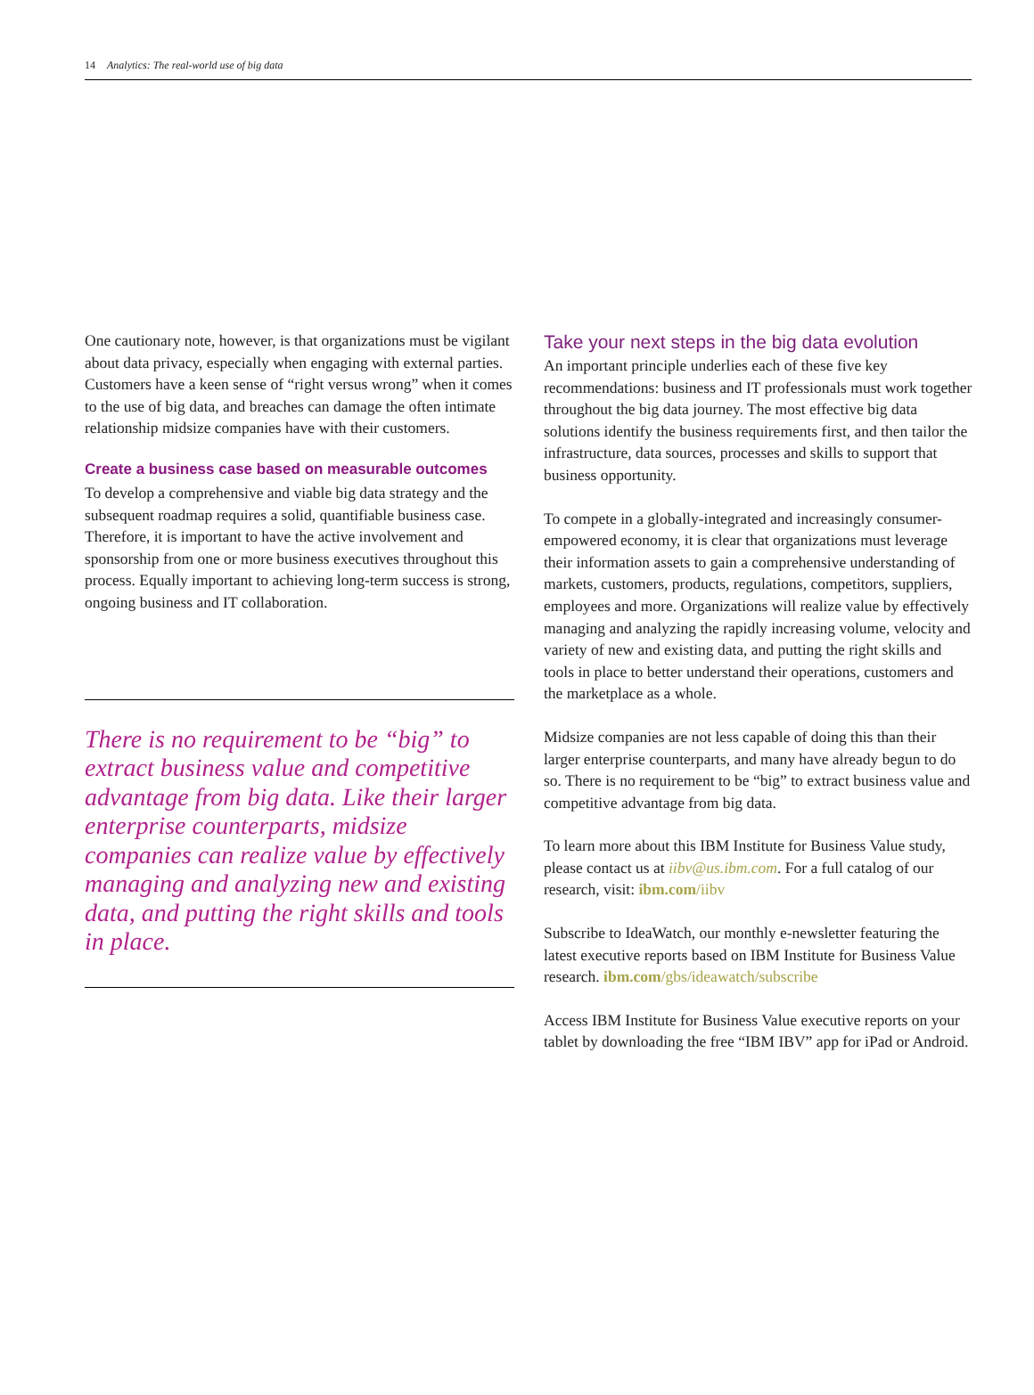14 Analytics: The real-world use of big data
One cautionary note, however, is that organizations must be vigilant about data privacy, especially when engaging with external parties. Customers have a keen sense of “right versus wrong” when it comes to the use of big data, and breaches can damage the often intimate relationship midsize companies have with their customers.
Create a business case based on measurable outcomes
To develop a comprehensive and viable big data strategy and the subsequent roadmap requires a solid, quantifiable business case. Therefore, it is important to have the active involvement and sponsorship from one or more business executives throughout this process. Equally important to achieving long-term success is strong, ongoing business and IT collaboration.
There is no requirement to be “big” to extract business value and competitive advantage from big data. Like their larger enterprise counterparts, midsize companies can realize value by effectively managing and analyzing new and existing data, and putting the right skills and tools in place.
Take your next steps in the big data evolution
An important principle underlies each of these five key recommendations: business and IT professionals must work together throughout the big data journey. The most effective big data solutions identify the business requirements first, and then tailor the infrastructure, data sources, processes and skills to support that business opportunity.
To compete in a globally-integrated and increasingly consumer-empowered economy, it is clear that organizations must leverage their information assets to gain a comprehensive understanding of markets, customers, products, regulations, competitors, suppliers, employees and more. Organizations will realize value by effectively managing and analyzing the rapidly increasing volume, velocity and variety of new and existing data, and putting the right skills and tools in place to better understand their operations, customers and the marketplace as a whole.
Midsize companies are not less capable of doing this than their larger enterprise counterparts, and many have already begun to do so. There is no requirement to be “big” to extract business value and competitive advantage from big data.
To learn more about this IBM Institute for Business Value study, please contact us at iibv@us.ibm.com. For a full catalog of our research, visit: ibm.com/iibv
Subscribe to IdeaWatch, our monthly e-newsletter featuring the latest executive reports based on IBM Institute for Business Value research. ibm.com/gbs/ideawatch/subscribe
Access IBM Institute for Business Value executive reports on your tablet by downloading the free “IBM IBV” app for iPad or Android.